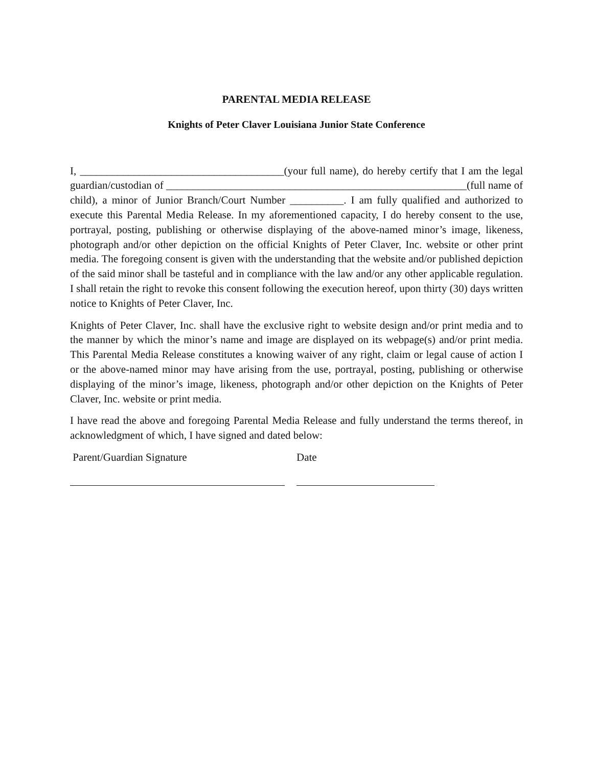PARENTAL MEDIA RELEASE
Knights of Peter Claver Louisiana Junior State Conference
I, ______________________________________(your full name), do hereby certify that I am the legal guardian/custodian of ________________________________________________________(full name of child), a minor of Junior Branch/Court Number __________. I am fully qualified and authorized to execute this Parental Media Release. In my aforementioned capacity, I do hereby consent to the use, portrayal, posting, publishing or otherwise displaying of the above-named minor’s image, likeness, photograph and/or other depiction on the official Knights of Peter Claver, Inc. website or other print media. The foregoing consent is given with the understanding that the website and/or published depiction of the said minor shall be tasteful and in compliance with the law and/or any other applicable regulation. I shall retain the right to revoke this consent following the execution hereof, upon thirty (30) days written notice to Knights of Peter Claver, Inc.
Knights of Peter Claver, Inc. shall have the exclusive right to website design and/or print media and to the manner by which the minor’s name and image are displayed on its webpage(s) and/or print media. This Parental Media Release constitutes a knowing waiver of any right, claim or legal cause of action I or the above-named minor may have arising from the use, portrayal, posting, publishing or otherwise displaying of the minor’s image, likeness, photograph and/or other depiction on the Knights of Peter Claver, Inc. website or print media.
I have read the above and foregoing Parental Media Release and fully understand the terms thereof, in acknowledgment of which, I have signed and dated below:
Parent/Guardian Signature Date